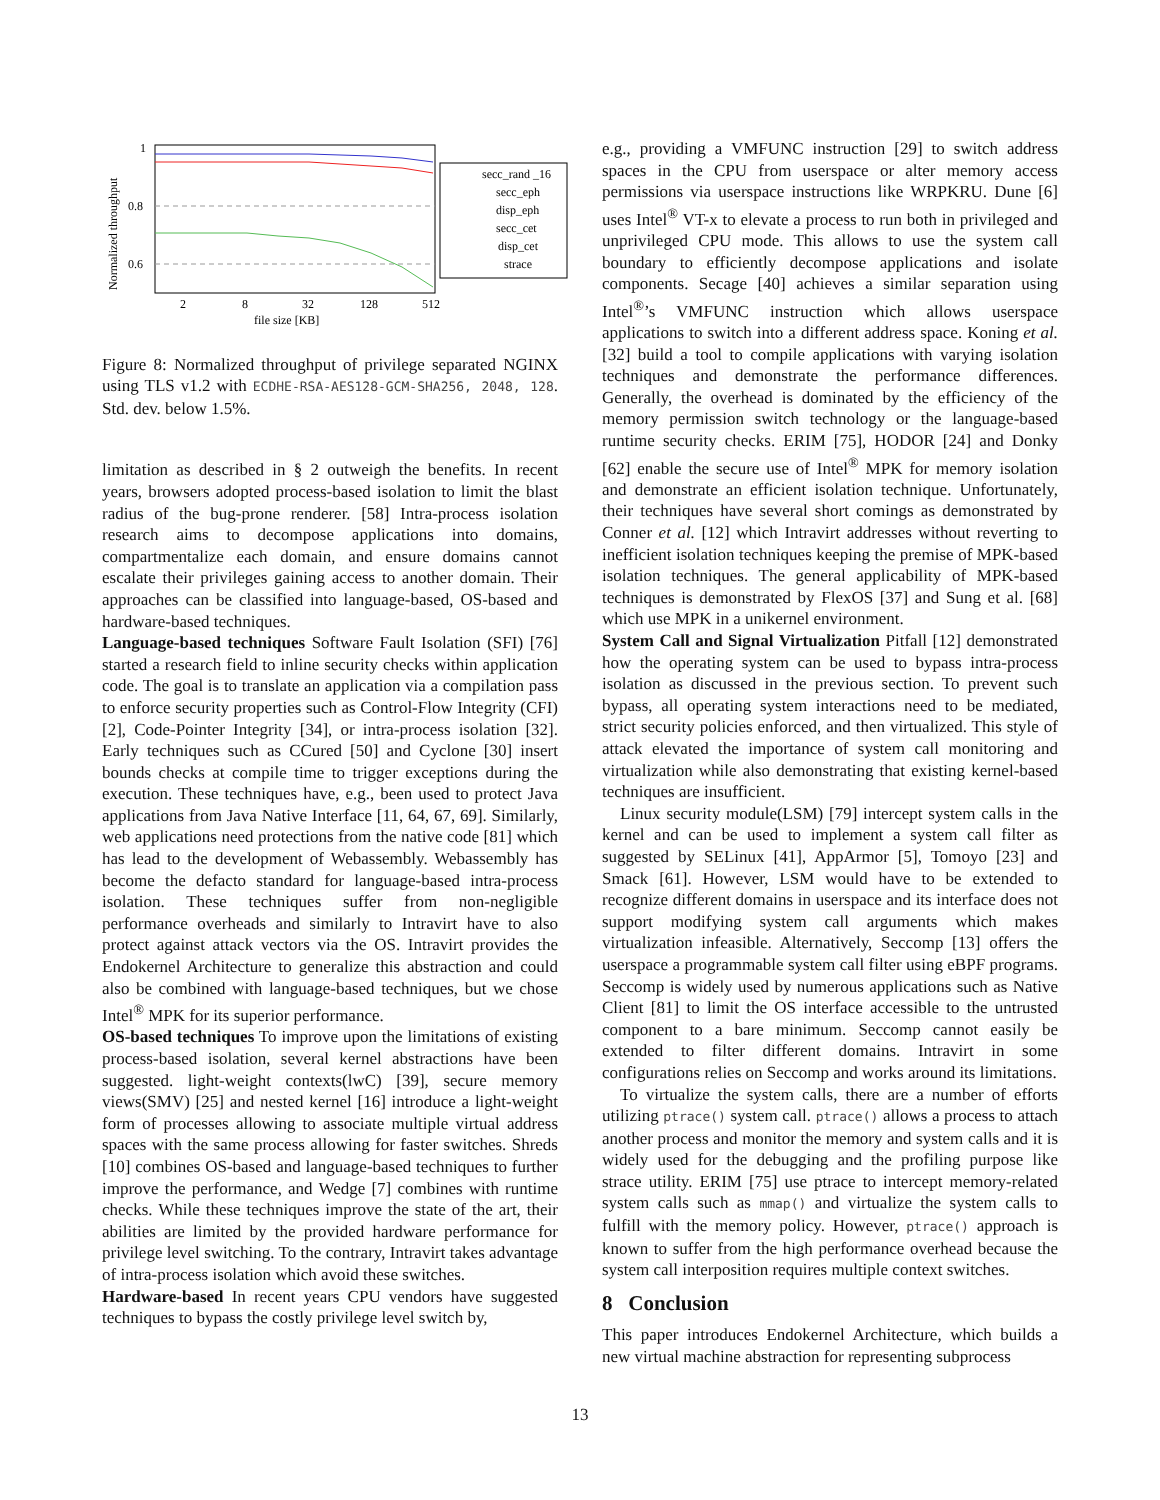Normalized throughput
1
0.8
0.6
2
8
32
128
512
file size [KB]
secc_rand _16
secc_eph
disp_eph
secc_cet
disp_cet
strace
Figure 8: Normalized throughput of privilege separated NGINX using TLS v1.2 with ECDHE-RSA-AES128-GCM-SHA256, 2048, 128. Std. dev. below 1.5%.
limitation as described in § 2 outweigh the benefits. In recent years, browsers adopted process-based isolation to limit the blast radius of the bug-prone renderer. [58] Intra-process isolation research aims to decompose applications into domains, compartmentalize each domain, and ensure domains cannot escalate their privileges gaining access to another domain. Their approaches can be classified into language-based, OS-based and hardware-based techniques.
Language-based techniques Software Fault Isolation (SFI) [76] started a research field to inline security checks within application code. The goal is to translate an application via a compilation pass to enforce security properties such as Control-Flow Integrity (CFI) [2], Code-Pointer Integrity [34], or intra-process isolation [32]. Early techniques such as CCured [50] and Cyclone [30] insert bounds checks at compile time to trigger exceptions during the execution. These techniques have, e.g., been used to protect Java applications from Java Native Interface [11, 64, 67, 69]. Similarly, web applications need protections from the native code [81] which has lead to the development of Webassembly. Webassembly has become the defacto standard for language-based intra-process isolation. These techniques suffer from non-negligible performance overheads and similarly to Intravirt have to also protect against attack vectors via the OS. Intravirt provides the Endokernel Architecture to generalize this abstraction and could also be combined with language-based techniques, but we chose Intel<sup>®</sup> MPK for its superior performance.
OS-based techniques To improve upon the limitations of existing process-based isolation, several kernel abstractions have been suggested. light-weight contexts(lwC) [39], secure memory views(SMV) [25] and nested kernel [16] introduce a light-weight form of processes allowing to associate multiple virtual address spaces with the same process allowing for faster switches. Shreds [10] combines OS-based and language-based techniques to further improve the performance, and Wedge [7] combines with runtime checks. While these techniques improve the state of the art, their abilities are limited by the provided hardware performance for privilege level switching. To the contrary, Intravirt takes advantage of intra-process isolation which avoid these switches.
Hardware-based In recent years CPU vendors have suggested techniques to bypass the costly privilege level switch by,
e.g., providing a VMFUNC instruction [29] to switch address spaces in the CPU from userspace or alter memory access permissions via userspace instructions like WRPKRU. Dune [6] uses Intel<sup>®</sup> VT-x to elevate a process to run both in privileged and unprivileged CPU mode. This allows to use the system call boundary to efficiently decompose applications and isolate components. Secage [40] achieves a similar separation using Intel<sup>®</sup>’s VMFUNC instruction which allows userspace applications to switch into a different address space. Koning et al. [32] build a tool to compile applications with varying isolation techniques and demonstrate the performance differences. Generally, the overhead is dominated by the efficiency of the memory permission switch technology or the language-based runtime security checks. ERIM [75], HODOR [24] and Donky [62] enable the secure use of Intel<sup>®</sup> MPK for memory isolation and demonstrate an efficient isolation technique. Unfortunately, their techniques have several short comings as demonstrated by Conner et al. [12] which Intravirt addresses without reverting to inefficient isolation techniques keeping the premise of MPK-based isolation techniques. The general applicability of MPK-based techniques is demonstrated by FlexOS [37] and Sung et al. [68] which use MPK in a unikernel environment.
System Call and Signal Virtualization Pitfall [12] demonstrated how the operating system can be used to bypass intra-process isolation as discussed in the previous section. To prevent such bypass, all operating system interactions need to be mediated, strict security policies enforced, and then virtualized. This style of attack elevated the importance of system call monitoring and virtualization while also demonstrating that existing kernel-based techniques are insufficient.
Linux security module(LSM) [79] intercept system calls in the kernel and can be used to implement a system call filter as suggested by SELinux [41], AppArmor [5], Tomoyo [23] and Smack [61]. However, LSM would have to be extended to recognize different domains in userspace and its interface does not support modifying system call arguments which makes virtualization infeasible. Alternatively, Seccomp [13] offers the userspace a programmable system call filter using eBPF programs. Seccomp is widely used by numerous applications such as Native Client [81] to limit the OS interface accessible to the untrusted component to a bare minimum. Seccomp cannot easily be extended to filter different domains. Intravirt in some configurations relies on Seccomp and works around its limitations.
To virtualize the system calls, there are a number of efforts utilizing ptrace() system call. ptrace() allows a process to attach another process and monitor the memory and system calls and it is widely used for the debugging and the profiling purpose like strace utility. ERIM [75] use ptrace to intercept memory-related system calls such as mmap() and virtualize the system calls to fulfill with the memory policy. However, ptrace() approach is known to suffer from the high performance overhead because the system call interposition requires multiple context switches.
8 Conclusion
This paper introduces Endokernel Architecture, which builds a new virtual machine abstraction for representing subprocess
13